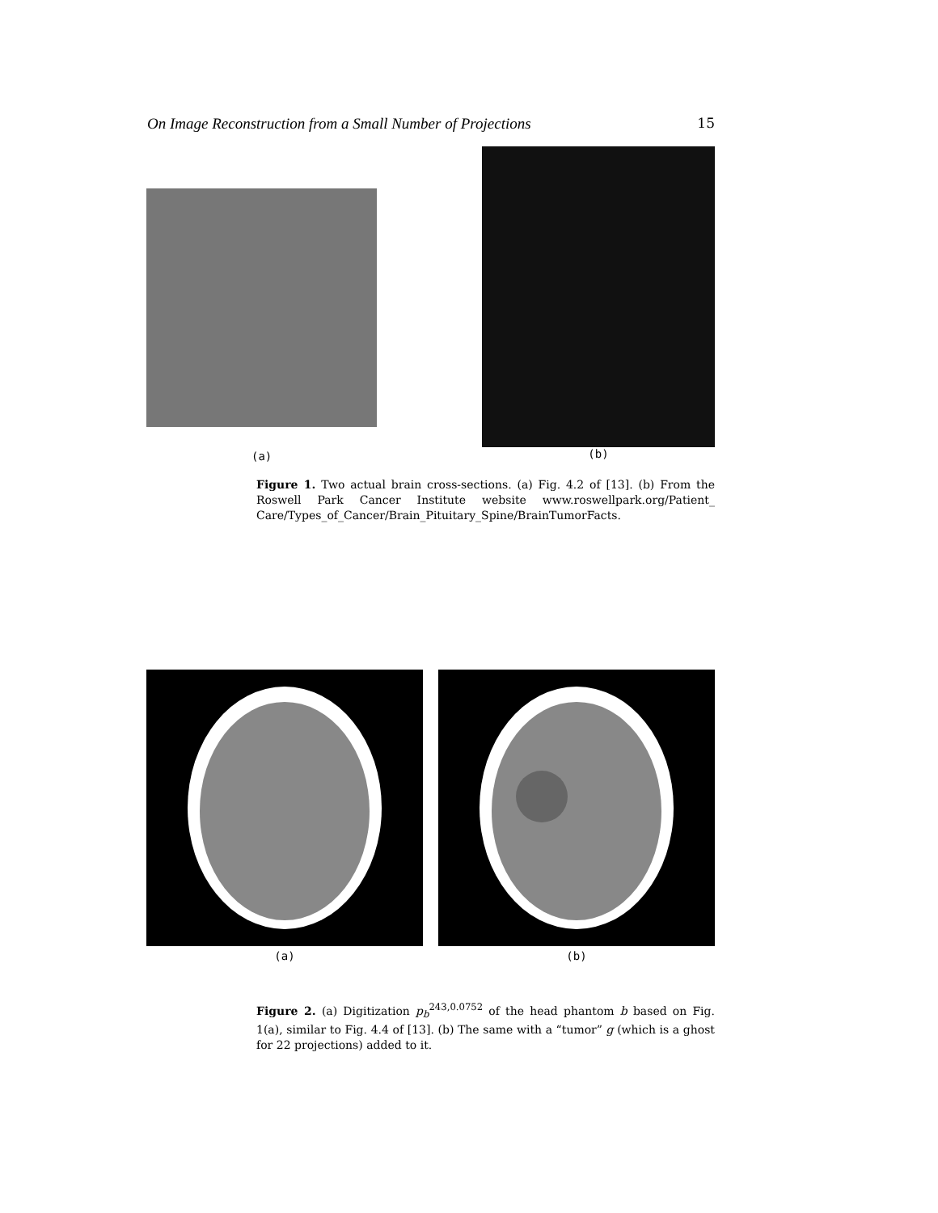On Image Reconstruction from a Small Number of Projections 15
(a)
(b)
Figure 1. Two actual brain cross-sections. (a) Fig. 4.2 of [13]. (b) From the Roswell Park Cancer Institute website www.roswellpark.org/Patient_ Care/Types_of_Cancer/Brain_Pituitary_Spine/BrainTumorFacts.
(a) (b)
Figure 2. (a) Digitization p<sub>b</sub><sup>243,0.0752</sup> of the head phantom b based on Fig. 1(a), similar to Fig. 4.4 of [13]. (b) The same with a “tumor” g (which is a ghost for 22 projections) added to it.